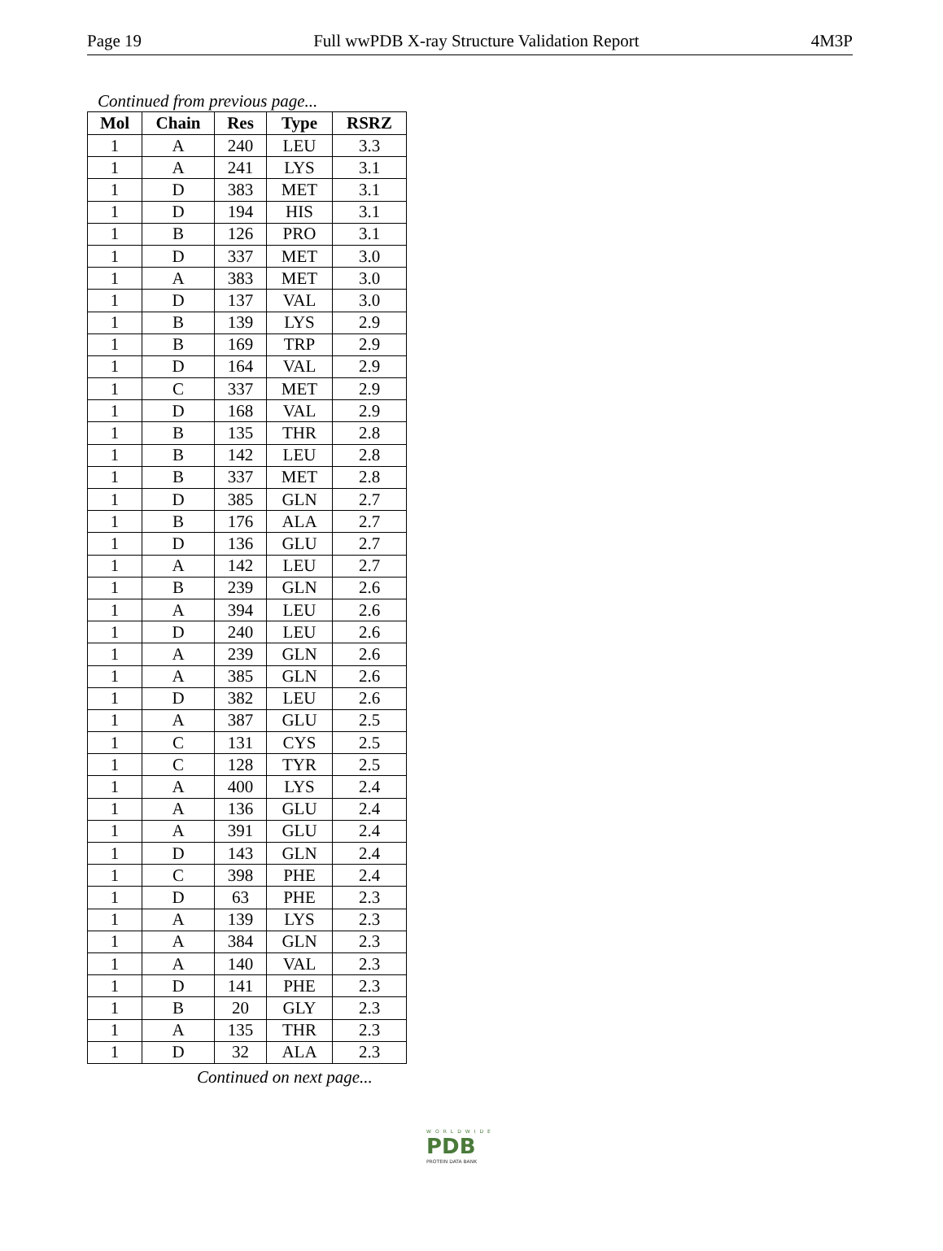Page 19 Full wwPDB X-ray Structure Validation Report 4M3P
Continued from previous page...
| Mol | Chain | Res | Type | RSRZ |
| --- | --- | --- | --- | --- |
| 1 | A | 240 | LEU | 3.3 |
| 1 | A | 241 | LYS | 3.1 |
| 1 | D | 383 | MET | 3.1 |
| 1 | D | 194 | HIS | 3.1 |
| 1 | B | 126 | PRO | 3.1 |
| 1 | D | 337 | MET | 3.0 |
| 1 | A | 383 | MET | 3.0 |
| 1 | D | 137 | VAL | 3.0 |
| 1 | B | 139 | LYS | 2.9 |
| 1 | B | 169 | TRP | 2.9 |
| 1 | D | 164 | VAL | 2.9 |
| 1 | C | 337 | MET | 2.9 |
| 1 | D | 168 | VAL | 2.9 |
| 1 | B | 135 | THR | 2.8 |
| 1 | B | 142 | LEU | 2.8 |
| 1 | B | 337 | MET | 2.8 |
| 1 | D | 385 | GLN | 2.7 |
| 1 | B | 176 | ALA | 2.7 |
| 1 | D | 136 | GLU | 2.7 |
| 1 | A | 142 | LEU | 2.7 |
| 1 | B | 239 | GLN | 2.6 |
| 1 | A | 394 | LEU | 2.6 |
| 1 | D | 240 | LEU | 2.6 |
| 1 | A | 239 | GLN | 2.6 |
| 1 | A | 385 | GLN | 2.6 |
| 1 | D | 382 | LEU | 2.6 |
| 1 | A | 387 | GLU | 2.5 |
| 1 | C | 131 | CYS | 2.5 |
| 1 | C | 128 | TYR | 2.5 |
| 1 | A | 400 | LYS | 2.4 |
| 1 | A | 136 | GLU | 2.4 |
| 1 | A | 391 | GLU | 2.4 |
| 1 | D | 143 | GLN | 2.4 |
| 1 | C | 398 | PHE | 2.4 |
| 1 | D | 63 | PHE | 2.3 |
| 1 | A | 139 | LYS | 2.3 |
| 1 | A | 384 | GLN | 2.3 |
| 1 | A | 140 | VAL | 2.3 |
| 1 | D | 141 | PHE | 2.3 |
| 1 | B | 20 | GLY | 2.3 |
| 1 | A | 135 | THR | 2.3 |
| 1 | D | 32 | ALA | 2.3 |
Continued on next page...
WORLDWIDE
PDB
PROTEIN DATA BANK